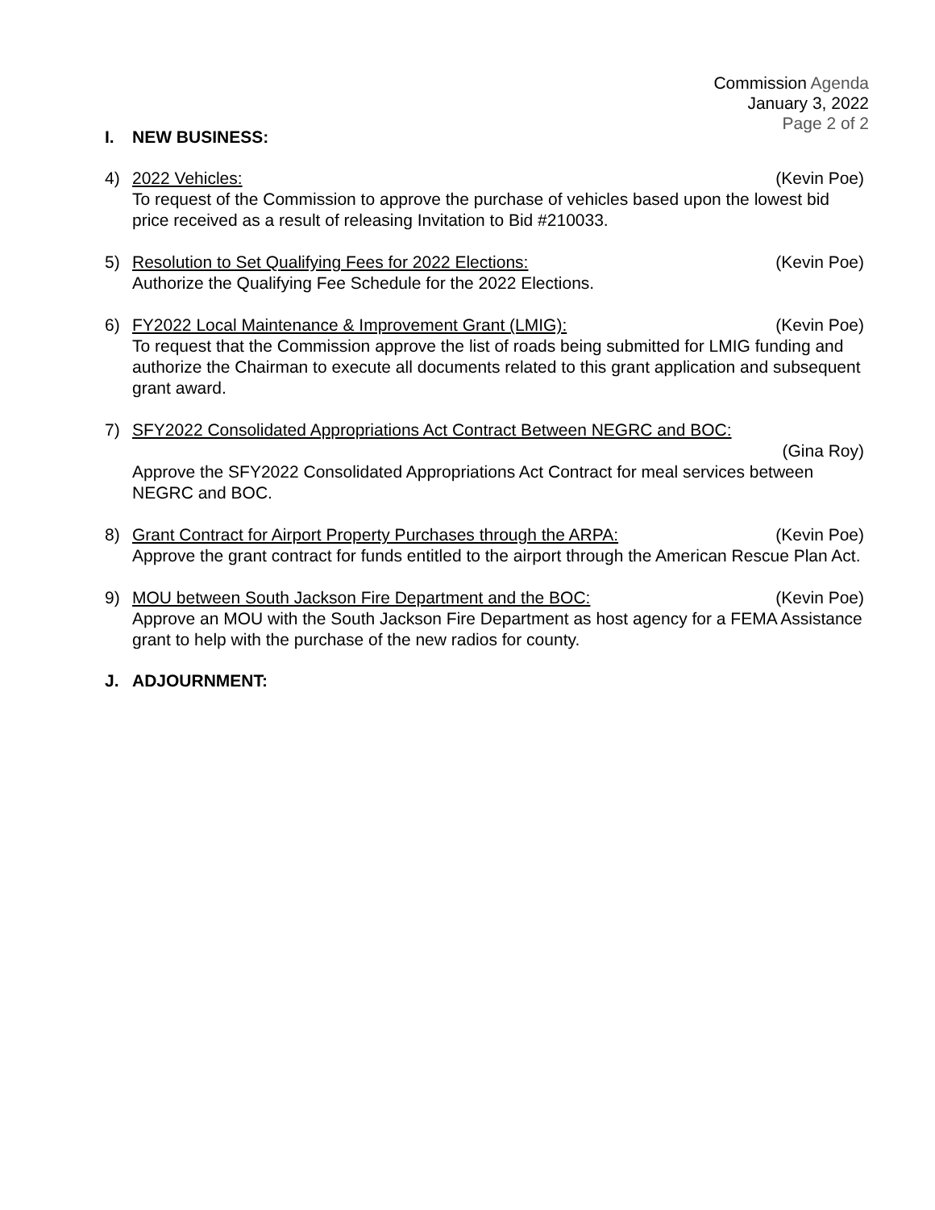Commission Agenda
January 3, 2022
Page 2 of 2
I. NEW BUSINESS:
4) 2022 Vehicles: (Kevin Poe)
To request of the Commission to approve the purchase of vehicles based upon the lowest bid price received as a result of releasing Invitation to Bid #210033.
5) Resolution to Set Qualifying Fees for 2022 Elections: (Kevin Poe)
Authorize the Qualifying Fee Schedule for the 2022 Elections.
6) FY2022 Local Maintenance & Improvement Grant (LMIG): (Kevin Poe)
To request that the Commission approve the list of roads being submitted for LMIG funding and authorize the Chairman to execute all documents related to this grant application and subsequent grant award.
7) SFY2022 Consolidated Appropriations Act Contract Between NEGRC and BOC:
(Gina Roy)
Approve the SFY2022 Consolidated Appropriations Act Contract for meal services between NEGRC and BOC.
8) Grant Contract for Airport Property Purchases through the ARPA: (Kevin Poe)
Approve the grant contract for funds entitled to the airport through the American Rescue Plan Act.
9) MOU between South Jackson Fire Department and the BOC: (Kevin Poe)
Approve an MOU with the South Jackson Fire Department as host agency for a FEMA Assistance grant to help with the purchase of the new radios for county.
J. ADJOURNMENT: